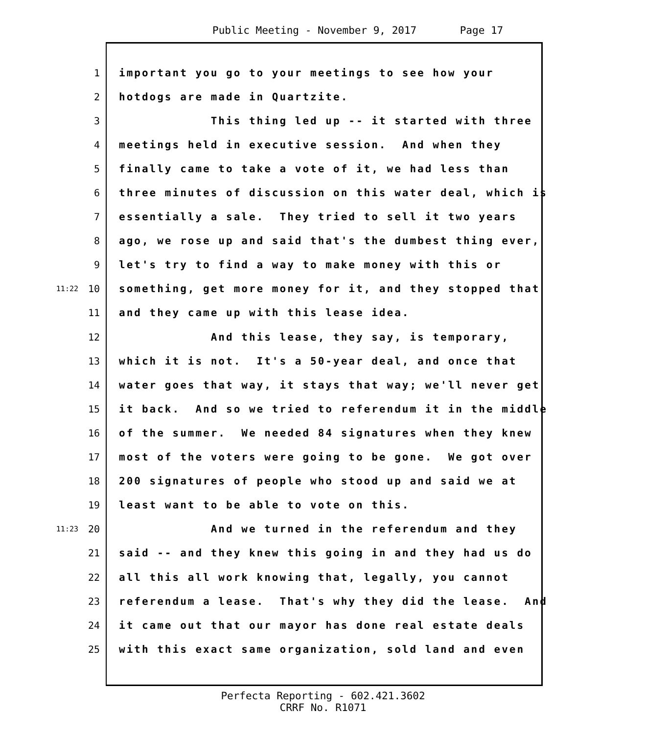Public Meeting - November 9, 2017 Page 17
1 important you go to your meetings to see how your
2 hotdogs are made in Quartzite.
3 This thing led up -- it started with three
4 meetings held in executive session. And when they
5 finally came to take a vote of it, we had less than
6 three minutes of discussion on this water deal, which is
7 essentially a sale. They tried to sell it two years
8 ago, we rose up and said that's the dumbest thing ever,
9 let's try to find a way to make money with this or
11:22 10 something, get more money for it, and they stopped that
11 and they came up with this lease idea.
12 And this lease, they say, is temporary,
13 which it is not. It's a 50-year deal, and once that
14 water goes that way, it stays that way; we'll never get
15 it back. And so we tried to referendum it in the middle
16 of the summer. We needed 84 signatures when they knew
17 most of the voters were going to be gone. We got over
18 200 signatures of people who stood up and said we at
19 least want to be able to vote on this.
11:23 20 And we turned in the referendum and they
21 said -- and they knew this going in and they had us do
22 all this all work knowing that, legally, you cannot
23 referendum a lease. That's why they did the lease. And
24 it came out that our mayor has done real estate deals
25 with this exact same organization, sold land and even
Perfecta Reporting - 602.421.3602
CRRF No. R1071